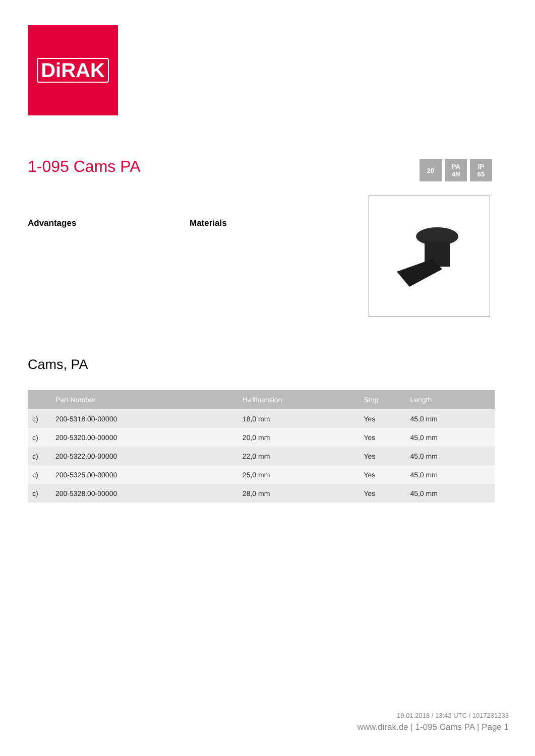DiRAK
1-095 Cams PA
20 PA
4N
IP
65
Advantages Materials
Cams, PA
| | Part Number | H-dimension | Stop | Length |
| --- | --- | --- | --- | --- |
| c) | 200-5318.00-00000 | 18,0 mm | Yes | 45,0 mm |
| c) | 200-5320.00-00000 | 20,0 mm | Yes | 45,0 mm |
| c) | 200-5322.00-00000 | 22,0 mm | Yes | 45,0 mm |
| c) | 200-5325.00-00000 | 25,0 mm | Yes | 45,0 mm |
| c) | 200-5328.00-00000 | 28,0 mm | Yes | 45,0 mm |
19.01.2018 / 13:42 UTC / 1017231233
www.dirak.de | 1-095 Cams PA | Page 1